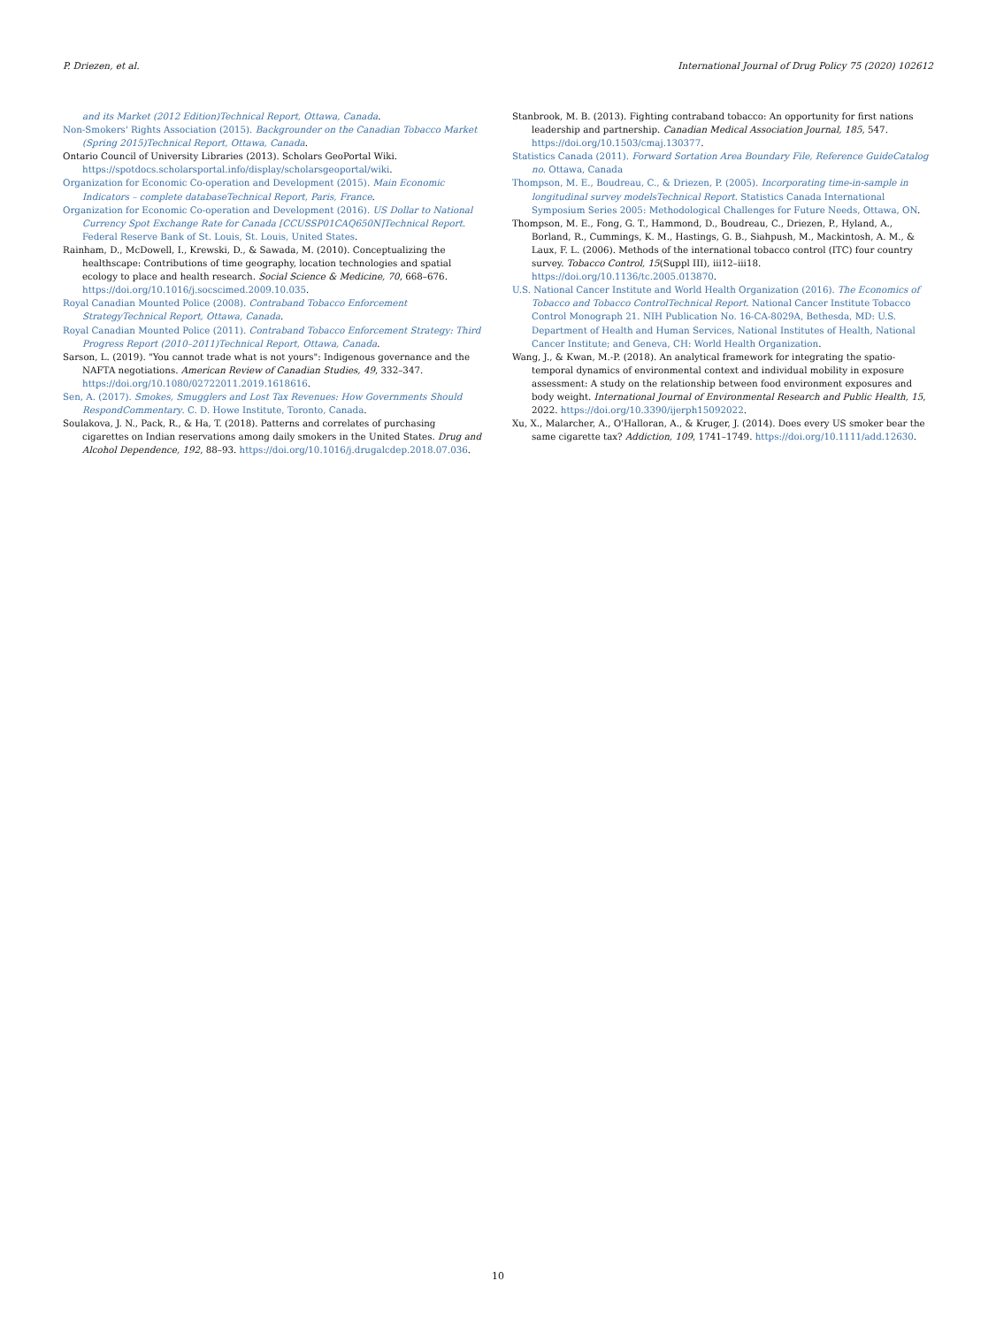P. Driezen, et al. International Journal of Drug Policy 75 (2020) 102612
and its Market (2012 Edition)Technical Report, Ottawa, Canada.
Non-Smokers' Rights Association (2015). Backgrounder on the Canadian Tobacco Market (Spring 2015)Technical Report, Ottawa, Canada.
Ontario Council of University Libraries (2013). Scholars GeoPortal Wiki. https://spotdocs.scholarsportal.info/display/scholarsgeoportal/wiki.
Organization for Economic Co-operation and Development (2015). Main Economic Indicators – complete databaseTechnical Report, Paris, France.
Organization for Economic Co-operation and Development (2016). US Dollar to National Currency Spot Exchange Rate for Canada [CCUSSP01CAQ650N]Technical Report. Federal Reserve Bank of St. Louis, St. Louis, United States.
Rainham, D., McDowell, I., Krewski, D., & Sawada, M. (2010). Conceptualizing the healthscape: Contributions of time geography, location technologies and spatial ecology to place and health research. Social Science & Medicine, 70, 668–676. https://doi.org/10.1016/j.socscimed.2009.10.035.
Royal Canadian Mounted Police (2008). Contraband Tobacco Enforcement StrategyTechnical Report, Ottawa, Canada.
Royal Canadian Mounted Police (2011). Contraband Tobacco Enforcement Strategy: Third Progress Report (2010–2011)Technical Report, Ottawa, Canada.
Sarson, L. (2019). "You cannot trade what is not yours": Indigenous governance and the NAFTA negotiations. American Review of Canadian Studies, 49, 332–347. https://doi.org/10.1080/02722011.2019.1618616.
Sen, A. (2017). Smokes, Smugglers and Lost Tax Revenues: How Governments Should RespondCommentary. C. D. Howe Institute, Toronto, Canada.
Soulakova, J. N., Pack, R., & Ha, T. (2018). Patterns and correlates of purchasing cigarettes on Indian reservations among daily smokers in the United States. Drug and Alcohol Dependence, 192, 88–93. https://doi.org/10.1016/j.drugalcdep.2018.07.036.
Stanbrook, M. B. (2013). Fighting contraband tobacco: An opportunity for first nations leadership and partnership. Canadian Medical Association Journal, 185, 547. https://doi.org/10.1503/cmaj.130377.
Statistics Canada (2011). Forward Sortation Area Boundary File, Reference GuideCatalog no. Ottawa, Canada
Thompson, M. E., Boudreau, C., & Driezen, P. (2005). Incorporating time-in-sample in longitudinal survey modelsTechnical Report. Statistics Canada International Symposium Series 2005: Methodological Challenges for Future Needs, Ottawa, ON.
Thompson, M. E., Fong, G. T., Hammond, D., Boudreau, C., Driezen, P., Hyland, A., Borland, R., Cummings, K. M., Hastings, G. B., Siahpush, M., Mackintosh, A. M., & Laux, F. L. (2006). Methods of the international tobacco control (ITC) four country survey. Tobacco Control, 15(Suppl III), iii12–iii18. https://doi.org/10.1136/tc.2005.013870.
U.S. National Cancer Institute and World Health Organization (2016). The Economics of Tobacco and Tobacco ControlTechnical Report. National Cancer Institute Tobacco Control Monograph 21. NIH Publication No. 16-CA-8029A, Bethesda, MD: U.S. Department of Health and Human Services, National Institutes of Health, National Cancer Institute; and Geneva, CH: World Health Organization.
Wang, J., & Kwan, M.-P. (2018). An analytical framework for integrating the spatio-temporal dynamics of environmental context and individual mobility in exposure assessment: A study on the relationship between food environment exposures and body weight. International Journal of Environmental Research and Public Health, 15, 2022. https://doi.org/10.3390/ijerph15092022.
Xu, X., Malarcher, A., O'Halloran, A., & Kruger, J. (2014). Does every US smoker bear the same cigarette tax? Addiction, 109, 1741–1749. https://doi.org/10.1111/add.12630.
10